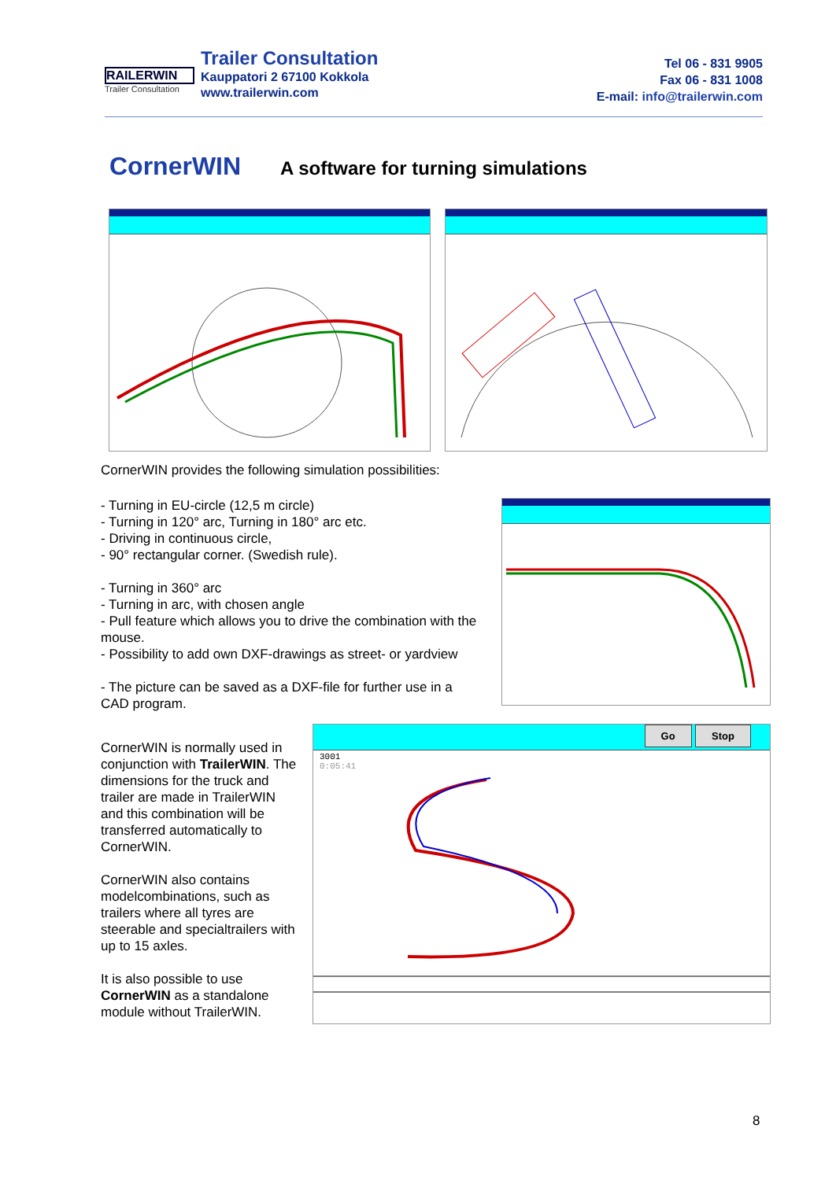RAILERWIN
Trailer Consultation
Trailer Consultation
Kauppatori 2 67100 Kokkola
www.trailerwin.com
Tel 06 - 831 9905
Fax 06 - 831 1008
E-mail: info@trailerwin.com
CornerWIN
A software for turning simulations
CornerWIN provides the following simulation possibilities:
- Turning in EU-circle (12,5 m circle)
- Turning in 120° arc, Turning in 180° arc etc.
- Driving in continuous circle,
- 90° rectangular corner. (Swedish rule).
- Turning in 360° arc
- Turning in arc, with chosen angle
- Pull feature which allows you to drive the combination with the mouse.
- Possibility to add own DXF-drawings as street- or yardview
- The picture can be saved as a DXF-file for further use in a CAD program.
CornerWIN is normally used in conjunction with TrailerWIN. The dimensions for the truck and trailer are made in TrailerWIN and this combination will be transferred automatically to CornerWIN.
CornerWIN also contains modelcombinations, such as trailers where all tyres are steerable and specialtrailers with up to 15 axles.
It is also possible to use CornerWIN as a standalone module without TrailerWIN.
Go Stop
3001
0:05:41
8